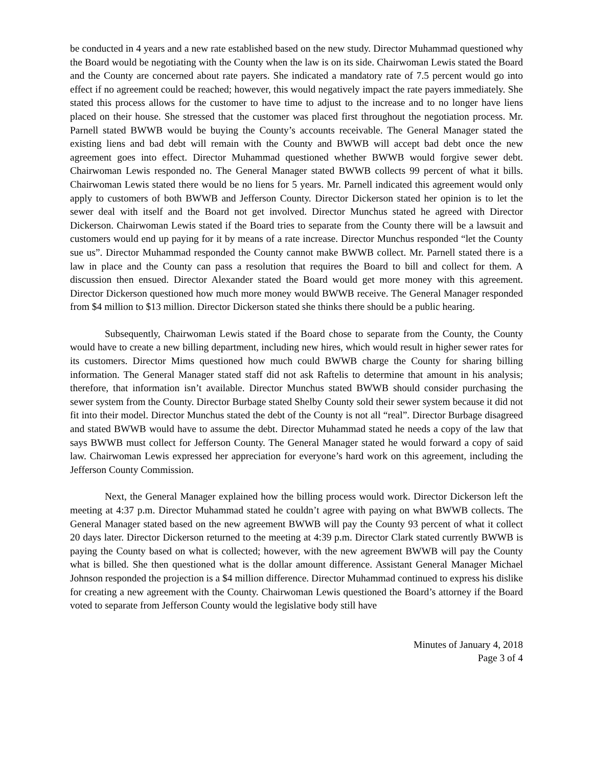be conducted in 4 years and a new rate established based on the new study. Director Muhammad questioned why the Board would be negotiating with the County when the law is on its side. Chairwoman Lewis stated the Board and the County are concerned about rate payers. She indicated a mandatory rate of 7.5 percent would go into effect if no agreement could be reached; however, this would negatively impact the rate payers immediately. She stated this process allows for the customer to have time to adjust to the increase and to no longer have liens placed on their house. She stressed that the customer was placed first throughout the negotiation process. Mr. Parnell stated BWWB would be buying the County’s accounts receivable. The General Manager stated the existing liens and bad debt will remain with the County and BWWB will accept bad debt once the new agreement goes into effect. Director Muhammad questioned whether BWWB would forgive sewer debt. Chairwoman Lewis responded no. The General Manager stated BWWB collects 99 percent of what it bills. Chairwoman Lewis stated there would be no liens for 5 years. Mr. Parnell indicated this agreement would only apply to customers of both BWWB and Jefferson County. Director Dickerson stated her opinion is to let the sewer deal with itself and the Board not get involved. Director Munchus stated he agreed with Director Dickerson. Chairwoman Lewis stated if the Board tries to separate from the County there will be a lawsuit and customers would end up paying for it by means of a rate increase. Director Munchus responded “let the County sue us”. Director Muhammad responded the County cannot make BWWB collect. Mr. Parnell stated there is a law in place and the County can pass a resolution that requires the Board to bill and collect for them. A discussion then ensued. Director Alexander stated the Board would get more money with this agreement. Director Dickerson questioned how much more money would BWWB receive. The General Manager responded from $4 million to $13 million. Director Dickerson stated she thinks there should be a public hearing.
Subsequently, Chairwoman Lewis stated if the Board chose to separate from the County, the County would have to create a new billing department, including new hires, which would result in higher sewer rates for its customers. Director Mims questioned how much could BWWB charge the County for sharing billing information. The General Manager stated staff did not ask Raftelis to determine that amount in his analysis; therefore, that information isn’t available. Director Munchus stated BWWB should consider purchasing the sewer system from the County. Director Burbage stated Shelby County sold their sewer system because it did not fit into their model. Director Munchus stated the debt of the County is not all “real”. Director Burbage disagreed and stated BWWB would have to assume the debt. Director Muhammad stated he needs a copy of the law that says BWWB must collect for Jefferson County. The General Manager stated he would forward a copy of said law. Chairwoman Lewis expressed her appreciation for everyone’s hard work on this agreement, including the Jefferson County Commission.
Next, the General Manager explained how the billing process would work. Director Dickerson left the meeting at 4:37 p.m. Director Muhammad stated he couldn’t agree with paying on what BWWB collects. The General Manager stated based on the new agreement BWWB will pay the County 93 percent of what it collect 20 days later. Director Dickerson returned to the meeting at 4:39 p.m. Director Clark stated currently BWWB is paying the County based on what is collected; however, with the new agreement BWWB will pay the County what is billed. She then questioned what is the dollar amount difference. Assistant General Manager Michael Johnson responded the projection is a $4 million difference. Director Muhammad continued to express his dislike for creating a new agreement with the County. Chairwoman Lewis questioned the Board’s attorney if the Board voted to separate from Jefferson County would the legislative body still have
Minutes of January 4, 2018
Page 3 of 4